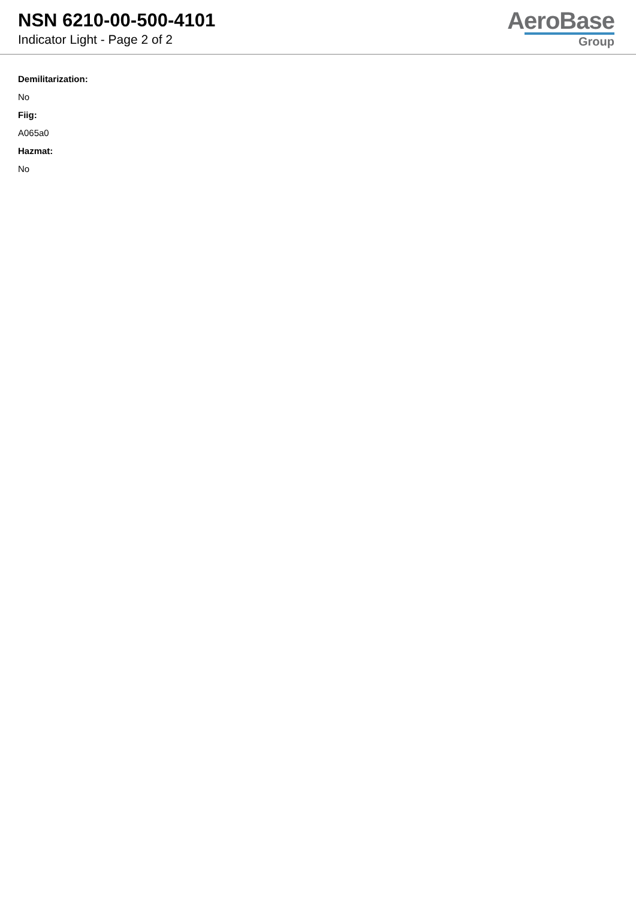NSN 6210-00-500-4101
Indicator Light - Page 2 of 2
AeroBase
Group
Demilitarization:
No
Fiig:
A065a0
Hazmat:
No